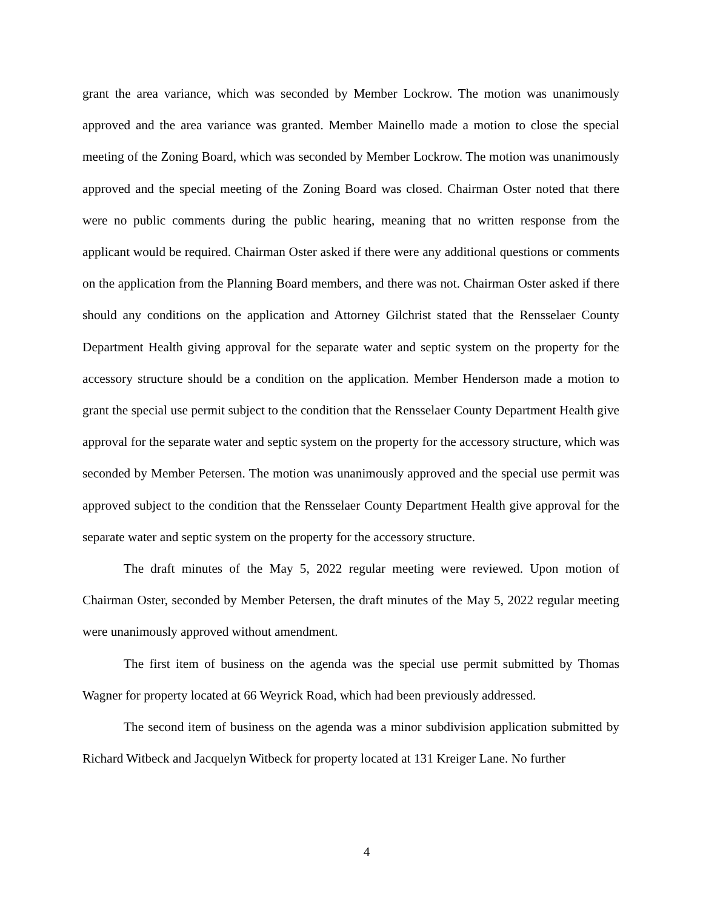grant the area variance, which was seconded by Member Lockrow. The motion was unanimously approved and the area variance was granted. Member Mainello made a motion to close the special meeting of the Zoning Board, which was seconded by Member Lockrow. The motion was unanimously approved and the special meeting of the Zoning Board was closed. Chairman Oster noted that there were no public comments during the public hearing, meaning that no written response from the applicant would be required. Chairman Oster asked if there were any additional questions or comments on the application from the Planning Board members, and there was not. Chairman Oster asked if there should any conditions on the application and Attorney Gilchrist stated that the Rensselaer County Department Health giving approval for the separate water and septic system on the property for the accessory structure should be a condition on the application. Member Henderson made a motion to grant the special use permit subject to the condition that the Rensselaer County Department Health give approval for the separate water and septic system on the property for the accessory structure, which was seconded by Member Petersen. The motion was unanimously approved and the special use permit was approved subject to the condition that the Rensselaer County Department Health give approval for the separate water and septic system on the property for the accessory structure.
The draft minutes of the May 5, 2022 regular meeting were reviewed. Upon motion of Chairman Oster, seconded by Member Petersen, the draft minutes of the May 5, 2022 regular meeting were unanimously approved without amendment.
The first item of business on the agenda was the special use permit submitted by Thomas Wagner for property located at 66 Weyrick Road, which had been previously addressed.
The second item of business on the agenda was a minor subdivision application submitted by Richard Witbeck and Jacquelyn Witbeck for property located at 131 Kreiger Lane. No further
4